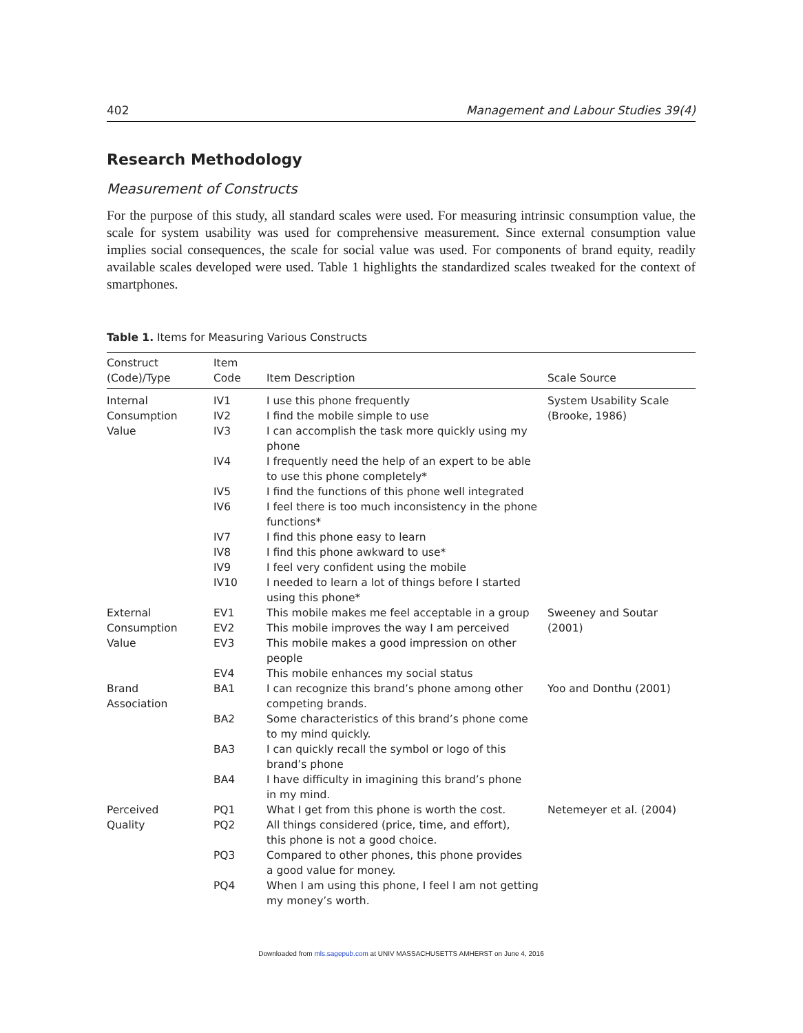402 Management and Labour Studies 39(4)
Research Methodology
Measurement of Constructs
For the purpose of this study, all standard scales were used. For measuring intrinsic consumption value, the scale for system usability was used for comprehensive measurement. Since external consumption value implies social consequences, the scale for social value was used. For components of brand equity, readily available scales developed were used. Table 1 highlights the standardized scales tweaked for the context of smartphones.
Table 1. Items for Measuring Various Constructs
| Construct (Code)/Type | Item Code | Item Description | Scale Source |
| --- | --- | --- | --- |
| Internal Consumption Value | IV1 | I use this phone frequently | System Usability Scale (Brooke, 1986) |
| | IV2 | I find the mobile simple to use | |
| | IV3 | I can accomplish the task more quickly using my phone | |
| | IV4 | I frequently need the help of an expert to be able to use this phone completely* | |
| | IV5 | I find the functions of this phone well integrated | |
| | IV6 | I feel there is too much inconsistency in the phone functions* | |
| | IV7 | I find this phone easy to learn | |
| | IV8 | I find this phone awkward to use* | |
| | IV9 | I feel very confident using the mobile | |
| | IV10 | I needed to learn a lot of things before I started using this phone* | |
| External Consumption Value | EV1 | This mobile makes me feel acceptable in a group | Sweeney and Soutar (2001) |
| | EV2 | This mobile improves the way I am perceived | |
| | EV3 | This mobile makes a good impression on other people | |
| | EV4 | This mobile enhances my social status | |
| Brand Association | BA1 | I can recognize this brand’s phone among other competing brands. | Yoo and Donthu (2001) |
| | BA2 | Some characteristics of this brand’s phone come to my mind quickly. | |
| | BA3 | I can quickly recall the symbol or logo of this brand’s phone | |
| | BA4 | I have difficulty in imagining this brand’s phone in my mind. | |
| Perceived Quality | PQ1 | What I get from this phone is worth the cost. | Netemeyer et al. (2004) |
| | PQ2 | All things considered (price, time, and effort), this phone is not a good choice. | |
| | PQ3 | Compared to other phones, this phone provides a good value for money. | |
| | PQ4 | When I am using this phone, I feel I am not getting my money’s worth. | |
Downloaded from mls.sagepub.com at UNIV MASSACHUSETTS AMHERST on June 4, 2016